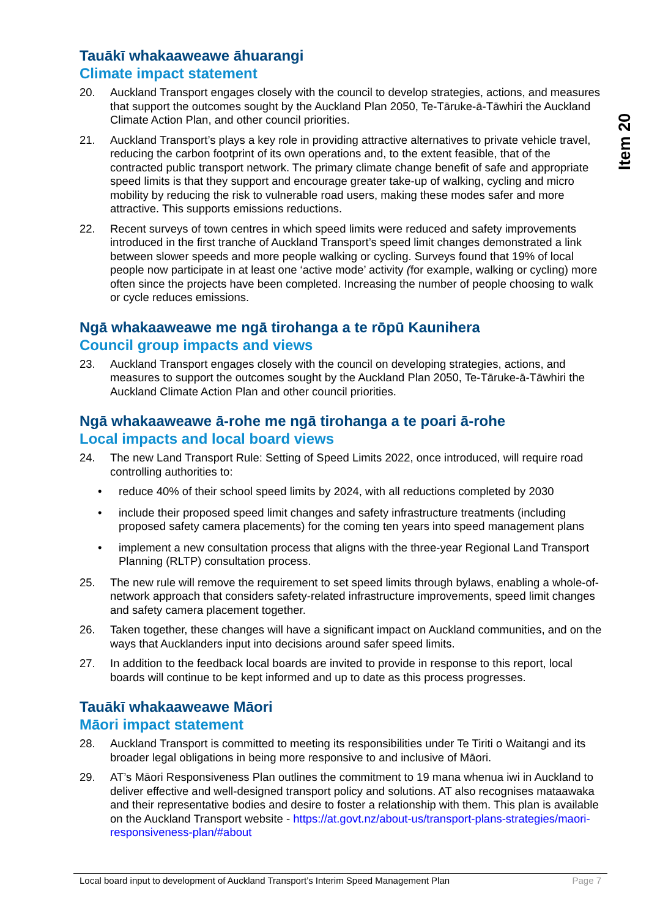Item 20
Tauākī whakaaweawe āhuarangi
Climate impact statement
20. Auckland Transport engages closely with the council to develop strategies, actions, and measures that support the outcomes sought by the Auckland Plan 2050, Te-Tāruke-ā-Tāwhiri the Auckland Climate Action Plan, and other council priorities.
21. Auckland Transport’s plays a key role in providing attractive alternatives to private vehicle travel, reducing the carbon footprint of its own operations and, to the extent feasible, that of the contracted public transport network. The primary climate change benefit of safe and appropriate speed limits is that they support and encourage greater take-up of walking, cycling and micro mobility by reducing the risk to vulnerable road users, making these modes safer and more attractive. This supports emissions reductions.
22. Recent surveys of town centres in which speed limits were reduced and safety improvements introduced in the first tranche of Auckland Transport’s speed limit changes demonstrated a link between slower speeds and more people walking or cycling. Surveys found that 19% of local people now participate in at least one ‘active mode’ activity (for example, walking or cycling) more often since the projects have been completed. Increasing the number of people choosing to walk or cycle reduces emissions.
Ngā whakaaweawe me ngā tirohanga a te rōpū Kaunihera
Council group impacts and views
23. Auckland Transport engages closely with the council on developing strategies, actions, and measures to support the outcomes sought by the Auckland Plan 2050, Te-Tāruke-ā-Tāwhiri the Auckland Climate Action Plan and other council priorities.
Ngā whakaaweawe ā-rohe me ngā tirohanga a te poari ā-rohe
Local impacts and local board views
24. The new Land Transport Rule: Setting of Speed Limits 2022, once introduced, will require road controlling authorities to:
• reduce 40% of their school speed limits by 2024, with all reductions completed by 2030
• include their proposed speed limit changes and safety infrastructure treatments (including proposed safety camera placements) for the coming ten years into speed management plans
• implement a new consultation process that aligns with the three-year Regional Land Transport Planning (RLTP) consultation process.
25. The new rule will remove the requirement to set speed limits through bylaws, enabling a whole-of-network approach that considers safety-related infrastructure improvements, speed limit changes and safety camera placement together.
26. Taken together, these changes will have a significant impact on Auckland communities, and on the ways that Aucklanders input into decisions around safer speed limits.
27. In addition to the feedback local boards are invited to provide in response to this report, local boards will continue to be kept informed and up to date as this process progresses.
Tauākī whakaaweawe Māori
Māori impact statement
28. Auckland Transport is committed to meeting its responsibilities under Te Tiriti o Waitangi and its broader legal obligations in being more responsive to and inclusive of Māori.
29. AT’s Māori Responsiveness Plan outlines the commitment to 19 mana whenua iwi in Auckland to deliver effective and well-designed transport policy and solutions. AT also recognises mataawaka and their representative bodies and desire to foster a relationship with them. This plan is available on the Auckland Transport website - https://at.govt.nz/about-us/transport-plans-strategies/maori-responsiveness-plan/#about
Local board input to development of Auckland Transport’s Interim Speed Management Plan Page 7